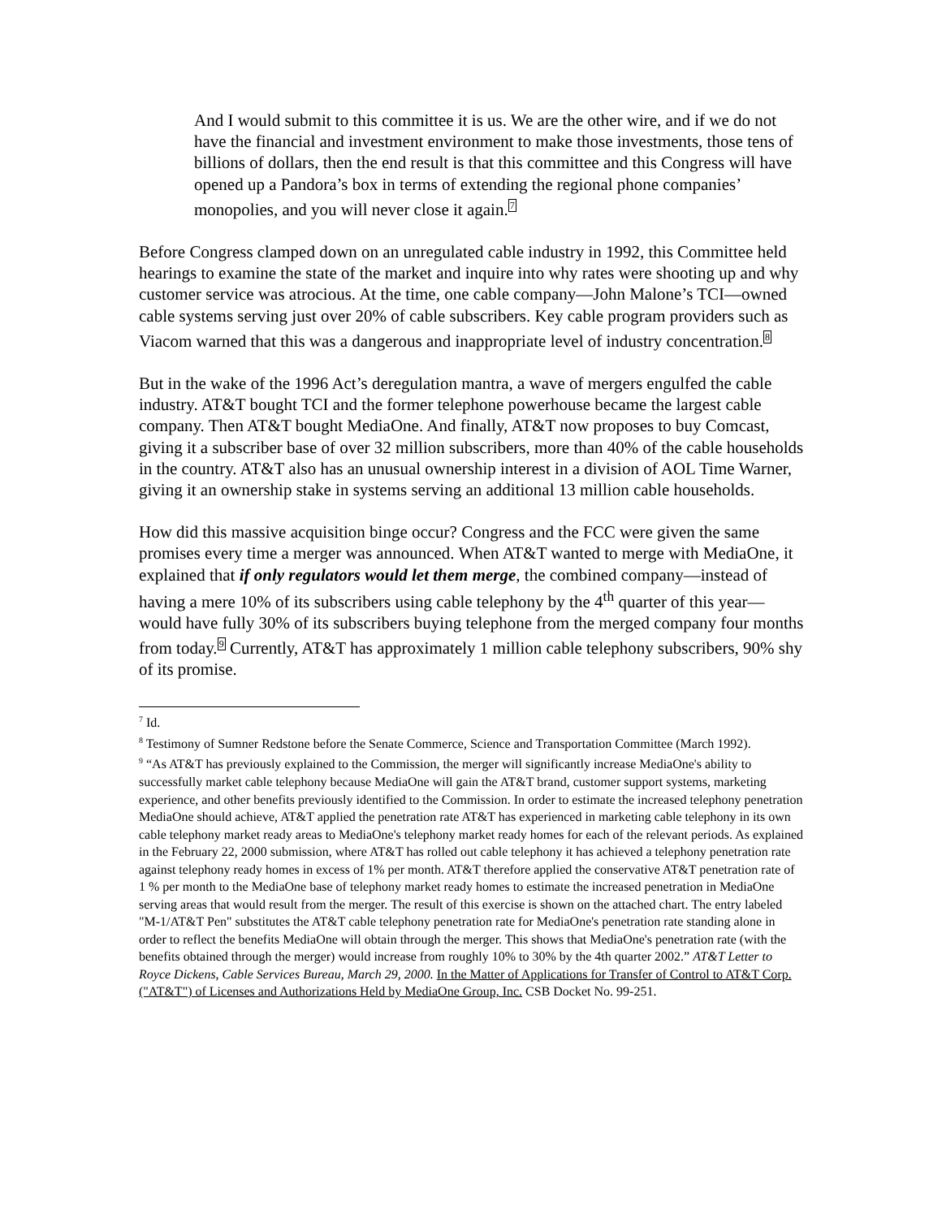And I would submit to this committee it is us. We are the other wire, and if we do not have the financial and investment environment to make those investments, those tens of billions of dollars, then the end result is that this committee and this Congress will have opened up a Pandora’s box in terms of extending the regional phone companies’ monopolies, and you will never close it again.<sup>7</sup>
Before Congress clamped down on an unregulated cable industry in 1992, this Committee held hearings to examine the state of the market and inquire into why rates were shooting up and why customer service was atrocious. At the time, one cable company—John Malone’s TCI—owned cable systems serving just over 20% of cable subscribers. Key cable program providers such as Viacom warned that this was a dangerous and inappropriate level of industry concentration.<sup>8</sup>
But in the wake of the 1996 Act’s deregulation mantra, a wave of mergers engulfed the cable industry. AT&T bought TCI and the former telephone powerhouse became the largest cable company. Then AT&T bought MediaOne. And finally, AT&T now proposes to buy Comcast, giving it a subscriber base of over 32 million subscribers, more than 40% of the cable households in the country. AT&T also has an unusual ownership interest in a division of AOL Time Warner, giving it an ownership stake in systems serving an additional 13 million cable households.
How did this massive acquisition binge occur? Congress and the FCC were given the same promises every time a merger was announced. When AT&T wanted to merge with MediaOne, it explained that if only regulators would let them merge, the combined company—instead of having a mere 10% of its subscribers using cable telephony by the 4<sup>th</sup> quarter of this year—would have fully 30% of its subscribers buying telephone from the merged company four months from today.<sup>9</sup> Currently, AT&T has approximately 1 million cable telephony subscribers, 90% shy of its promise.
<sup>7</sup> Id.
<sup>8</sup> Testimony of Sumner Redstone before the Senate Commerce, Science and Transportation Committee (March 1992).
<sup>9</sup> “As AT&T has previously explained to the Commission, the merger will significantly increase MediaOne's ability to successfully market cable telephony because MediaOne will gain the AT&T brand, customer support systems, marketing experience, and other benefits previously identified to the Commission. In order to estimate the increased telephony penetration MediaOne should achieve, AT&T applied the penetration rate AT&T has experienced in marketing cable telephony in its own cable telephony market ready areas to MediaOne's telephony market ready homes for each of the relevant periods. As explained in the February 22, 2000 submission, where AT&T has rolled out cable telephony it has achieved a telephony penetration rate against telephony ready homes in excess of 1% per month. AT&T therefore applied the conservative AT&T penetration rate of 1 % per month to the MediaOne base of telephony market ready homes to estimate the increased penetration in MediaOne serving areas that would result from the merger. The result of this exercise is shown on the attached chart. The entry labeled "M-1/AT&T Pen" substitutes the AT&T cable telephony penetration rate for MediaOne's penetration rate standing alone in order to reflect the benefits MediaOne will obtain through the merger. This shows that MediaOne's penetration rate (with the benefits obtained through the merger) would increase from roughly 10% to 30% by the 4th quarter 2002.” AT&T Letter to Royce Dickens, Cable Services Bureau, March 29, 2000. In the Matter of Applications for Transfer of Control to AT&T Corp. ("AT&T") of Licenses and Authorizations Held by MediaOne Group, Inc. CSB Docket No. 99-251.